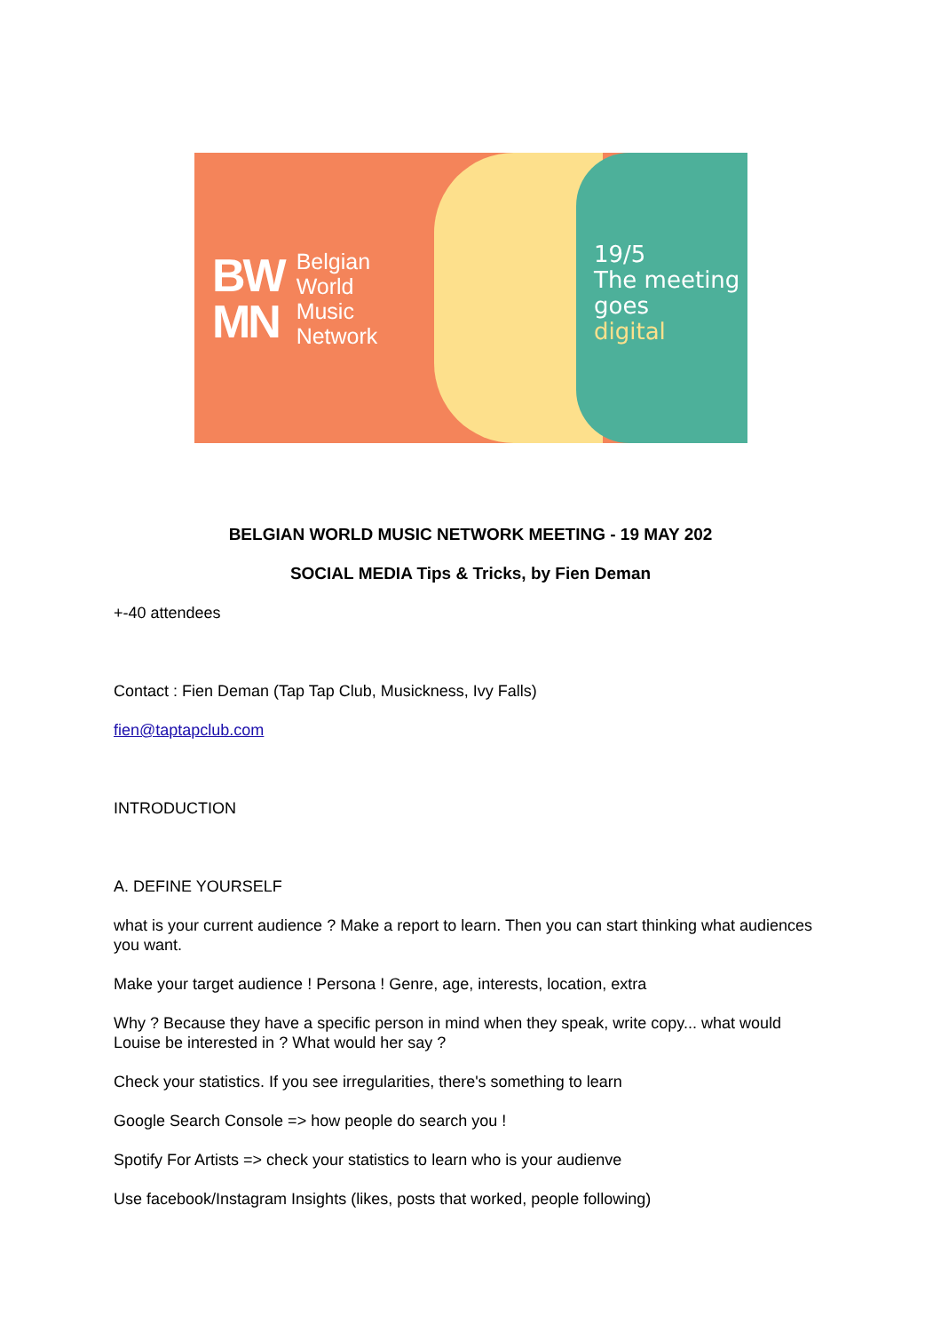BW
MN
Belgian
World
Music
Network
19/5
The meeting
goes
digital
BELGIAN WORLD MUSIC NETWORK MEETING - 19 MAY 202
SOCIAL MEDIA Tips & Tricks, by Fien Deman
+-40 attendees
Contact : Fien Deman (Tap Tap Club, Musickness, Ivy Falls)
fien@taptapclub.com
INTRODUCTION
A. DEFINE YOURSELF
what is your current audience ? Make a report to learn. Then you can start thinking what audiences you want.
Make your target audience ! Persona ! Genre, age, interests, location, extra
Why ? Because they have a specific person in mind when they speak, write copy... what would Louise be interested in ? What would her say ?
Check your statistics. If you see irregularities, there's something to learn
Google Search Console => how people do search you !
Spotify For Artists => check your statistics to learn who is your audienve
Use facebook/Instagram Insights (likes, posts that worked, people following)